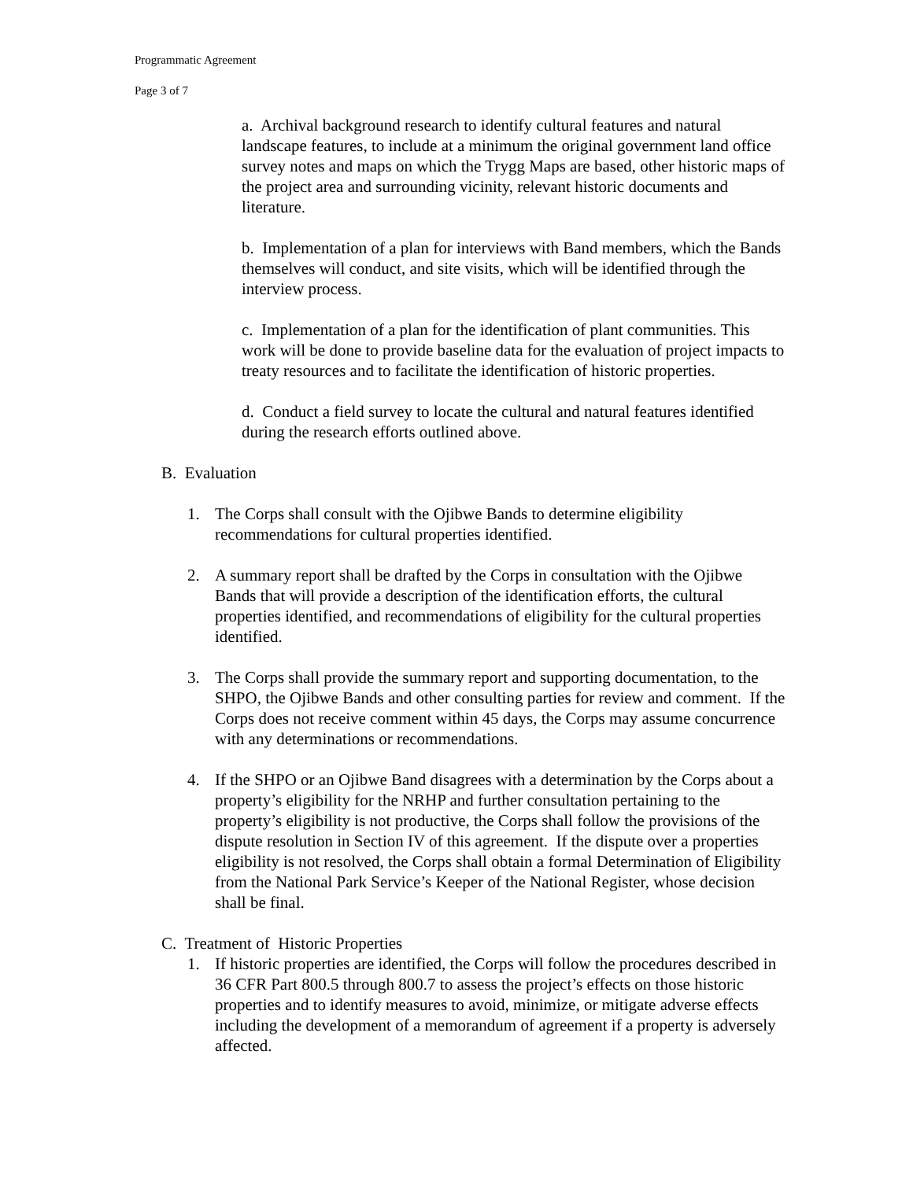Programmatic Agreement
Page 3 of 7
a. Archival background research to identify cultural features and natural landscape features, to include at a minimum the original government land office survey notes and maps on which the Trygg Maps are based, other historic maps of the project area and surrounding vicinity, relevant historic documents and literature.
b. Implementation of a plan for interviews with Band members, which the Bands themselves will conduct, and site visits, which will be identified through the interview process.
c. Implementation of a plan for the identification of plant communities. This work will be done to provide baseline data for the evaluation of project impacts to treaty resources and to facilitate the identification of historic properties.
d. Conduct a field survey to locate the cultural and natural features identified during the research efforts outlined above.
B. Evaluation
1. The Corps shall consult with the Ojibwe Bands to determine eligibility recommendations for cultural properties identified.
2. A summary report shall be drafted by the Corps in consultation with the Ojibwe Bands that will provide a description of the identification efforts, the cultural properties identified, and recommendations of eligibility for the cultural properties identified.
3. The Corps shall provide the summary report and supporting documentation, to the SHPO, the Ojibwe Bands and other consulting parties for review and comment. If the Corps does not receive comment within 45 days, the Corps may assume concurrence with any determinations or recommendations.
4. If the SHPO or an Ojibwe Band disagrees with a determination by the Corps about a property’s eligibility for the NRHP and further consultation pertaining to the property’s eligibility is not productive, the Corps shall follow the provisions of the dispute resolution in Section IV of this agreement. If the dispute over a properties eligibility is not resolved, the Corps shall obtain a formal Determination of Eligibility from the National Park Service’s Keeper of the National Register, whose decision shall be final.
C. Treatment of Historic Properties
1. If historic properties are identified, the Corps will follow the procedures described in 36 CFR Part 800.5 through 800.7 to assess the project’s effects on those historic properties and to identify measures to avoid, minimize, or mitigate adverse effects including the development of a memorandum of agreement if a property is adversely affected.